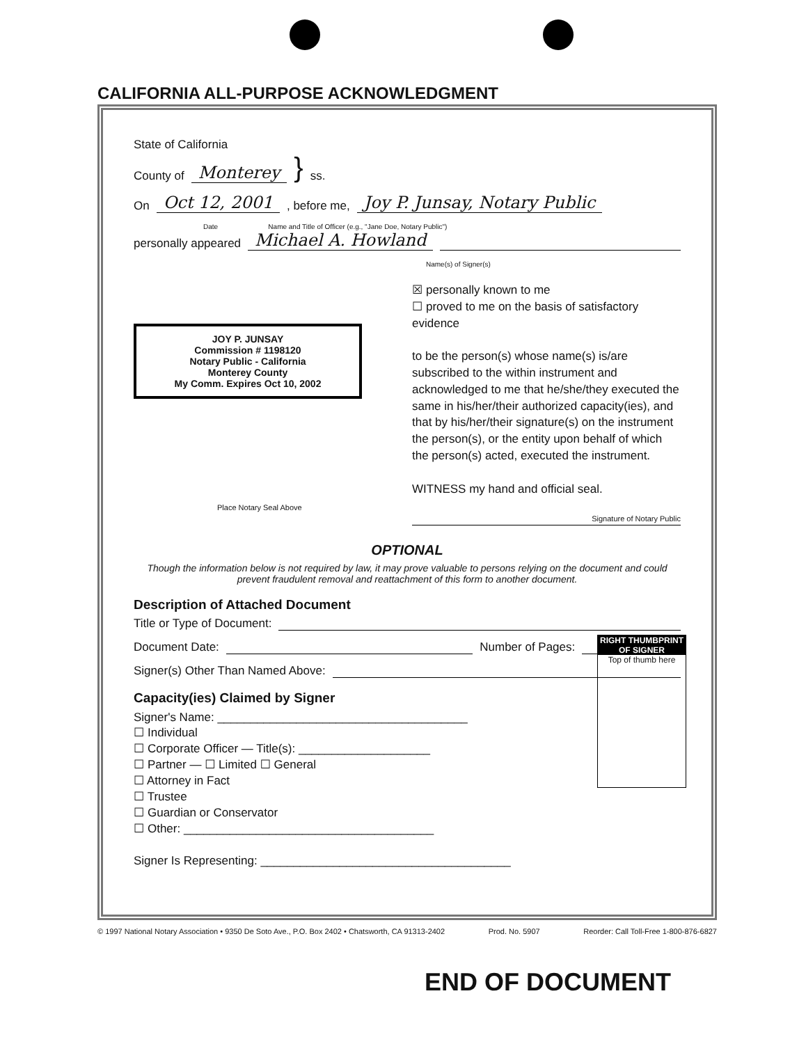CALIFORNIA ALL-PURPOSE ACKNOWLEDGMENT
State of California
County of Monterey } ss.
On Oct 12, 2001, before me, Joy P. Junsay, Notary Public
Date Name and Title of Officer (e.g., "Jane Doe, Notary Public")
personally appeared Michael A. Howland
Name(s) of Signer(s)
JOY P. JUNSAY
Commission # 1198120
Notary Public - California
Monterey County
My Comm. Expires Oct 10, 2002
Place Notary Seal Above
☒ personally known to me
☐ proved to me on the basis of satisfactory evidence
to be the person(s) whose name(s) is/are subscribed to the within instrument and acknowledged to me that he/she/they executed the same in his/her/their authorized capacity(ies), and that by his/her/their signature(s) on the instrument the person(s), or the entity upon behalf of which the person(s) acted, executed the instrument.
WITNESS my hand and official seal.
Signature of Notary Public
OPTIONAL
Though the information below is not required by law, it may prove valuable to persons relying on the document and could prevent fraudulent removal and reattachment of this form to another document.
Description of Attached Document
Title or Type of Document:
Document Date: Number of Pages:
Signer(s) Other Than Named Above:
Capacity(ies) Claimed by Signer
Signer's Name: ______________________________________
☐ Individual
☐ Corporate Officer — Title(s): ____________________
☐ Partner — ☐ Limited ☐ General
☐ Attorney in Fact
☐ Trustee
☐ Guardian or Conservator
☐ Other: ______________________________________
Signer Is Representing: ______________________________________
RIGHT THUMBPRINT OF SIGNER
Top of thumb here
© 1997 National Notary Association • 9350 De Soto Ave., P.O. Box 2402 • Chatsworth, CA 91313-2402 Prod. No. 5907 Reorder: Call Toll-Free 1-800-876-6827
END OF DOCUMENT